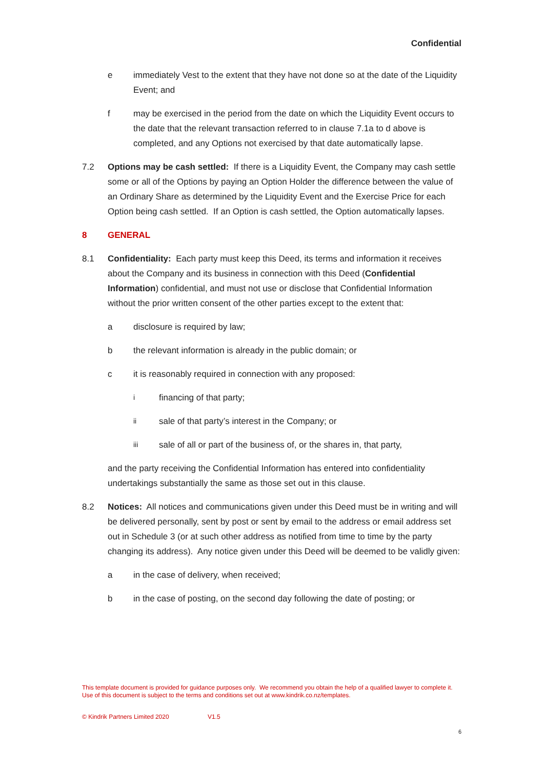Confidential
e immediately Vest to the extent that they have not done so at the date of the Liquidity Event; and
f may be exercised in the period from the date on which the Liquidity Event occurs to the date that the relevant transaction referred to in clause 7.1a to d above is completed, and any Options not exercised by that date automatically lapse.
7.2 Options may be cash settled: If there is a Liquidity Event, the Company may cash settle some or all of the Options by paying an Option Holder the difference between the value of an Ordinary Share as determined by the Liquidity Event and the Exercise Price for each Option being cash settled. If an Option is cash settled, the Option automatically lapses.
8 GENERAL
8.1 Confidentiality: Each party must keep this Deed, its terms and information it receives about the Company and its business in connection with this Deed (Confidential Information) confidential, and must not use or disclose that Confidential Information without the prior written consent of the other parties except to the extent that:
a disclosure is required by law;
b the relevant information is already in the public domain; or
c it is reasonably required in connection with any proposed:
i
financing of that party;
ii
sale of that party’s interest in the Company; or
iii
sale of all or part of the business of, or the shares in, that party,
and the party receiving the Confidential Information has entered into confidentiality undertakings substantially the same as those set out in this clause.
8.2 Notices: All notices and communications given under this Deed must be in writing and will be delivered personally, sent by post or sent by email to the address or email address set out in Schedule 3 (or at such other address as notified from time to time by the party changing its address). Any notice given under this Deed will be deemed to be validly given:
a in the case of delivery, when received;
b in the case of posting, on the second day following the date of posting; or
This template document is provided for guidance purposes only. We recommend you obtain the help of a qualified lawyer to complete it. Use of this document is subject to the terms and conditions set out at www.kindrik.co.nz/templates.
© Kindrik Partners Limited 2020 V1.5
6